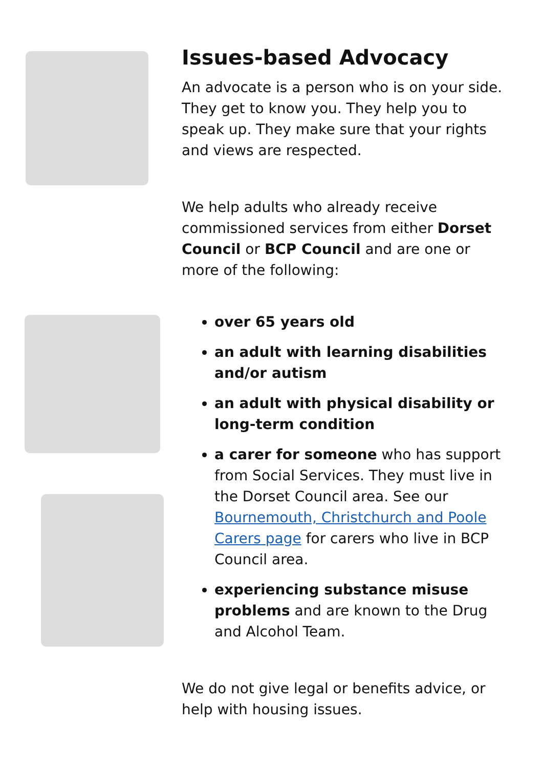Issues-based Advocacy
An advocate is a person who is on your side. They get to know you. They help you to speak up. They make sure that your rights and views are respected.
We help adults who already receive commissioned services from either Dorset Council or BCP Council and are one or more of the following:
over 65 years old
an adult with learning disabilities and/or autism
an adult with physical disability or long-term condition
a carer for someone who has support from Social Services. They must live in the Dorset Council area. See our Bournemouth, Christchurch and Poole Carers page for carers who live in BCP Council area.
experiencing substance misuse problems and are known to the Drug and Alcohol Team.
We do not give legal or benefits advice, or help with housing issues.